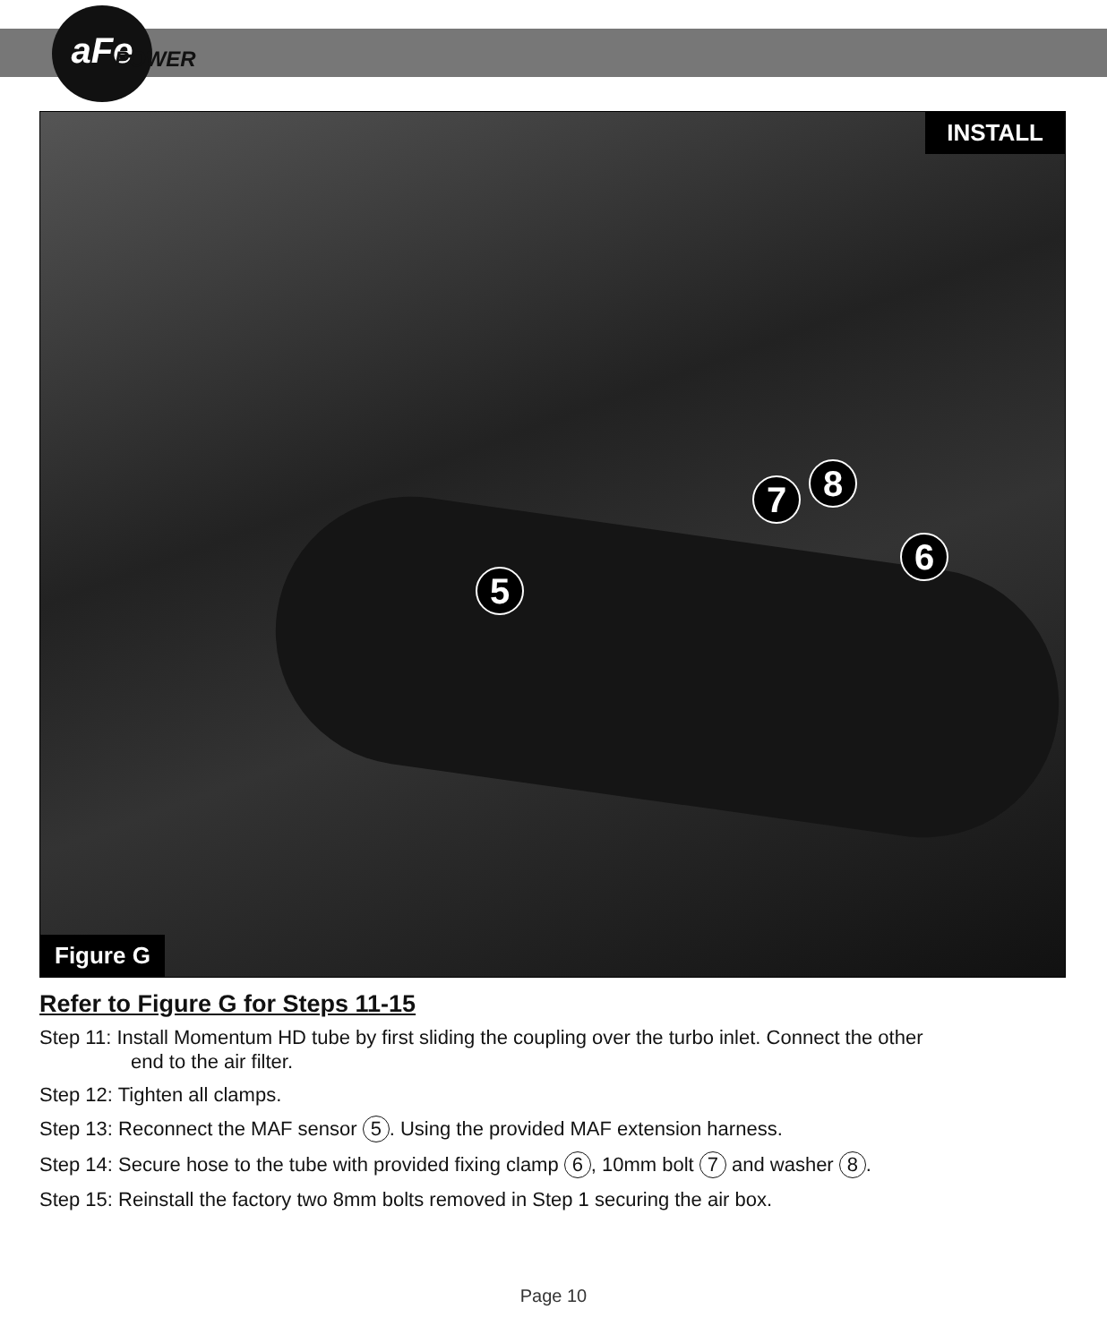aFe
POWER
INSTALL
5
6
7 8
Figure G
Refer to Figure G for Steps 11-15
Step 11: Install Momentum HD tube by first sliding the coupling over the turbo inlet. Connect the other
end to the air filter.
Step 12: Tighten all clamps.
Step 13: Reconnect the MAF sensor 5. Using the provided MAF extension harness.
Step 14: Secure hose to the tube with provided fixing clamp 6, 10mm bolt 7 and washer 8.
Step 15: Reinstall the factory two 8mm bolts removed in Step 1 securing the air box.
Page 10